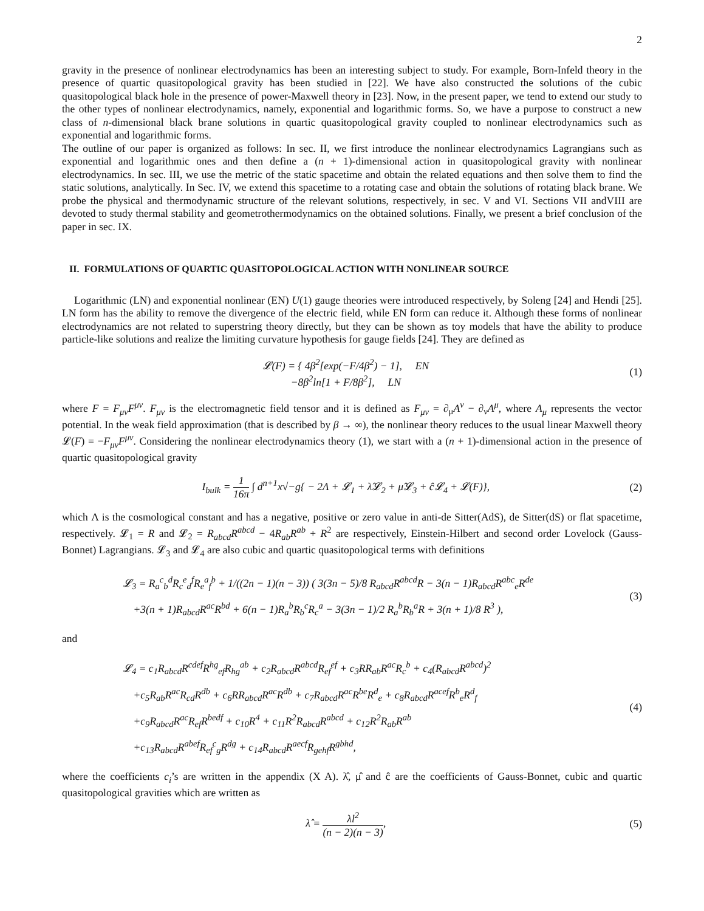2
gravity in the presence of nonlinear electrodynamics has been an interesting subject to study. For example, Born-Infeld theory in the presence of quartic quasitopological gravity has been studied in [22]. We have also constructed the solutions of the cubic quasitopological black hole in the presence of power-Maxwell theory in [23]. Now, in the present paper, we tend to extend our study to the other types of nonlinear electrodynamics, namely, exponential and logarithmic forms. So, we have a purpose to construct a new class of n-dimensional black brane solutions in quartic quasitopological gravity coupled to nonlinear electrodynamics such as exponential and logarithmic forms.
The outline of our paper is organized as follows: In sec. II, we first introduce the nonlinear electrodynamics Lagrangians such as exponential and logarithmic ones and then define a (n + 1)-dimensional action in quasitopological gravity with nonlinear electrodynamics. In sec. III, we use the metric of the static spacetime and obtain the related equations and then solve them to find the static solutions, analytically. In Sec. IV, we extend this spacetime to a rotating case and obtain the solutions of rotating black brane. We probe the physical and thermodynamic structure of the relevant solutions, respectively, in sec. V and VI. Sections VII andVIII are devoted to study thermal stability and geometrothermodynamics on the obtained solutions. Finally, we present a brief conclusion of the paper in sec. IX.
II. FORMULATIONS OF QUARTIC QUASITOPOLOGICAL ACTION WITH NONLINEAR SOURCE
Logarithmic (LN) and exponential nonlinear (EN) U(1) gauge theories were introduced respectively, by Soleng [24] and Hendi [25]. LN form has the ability to remove the divergence of the electric field, while EN form can reduce it. Although these forms of nonlinear electrodynamics are not related to superstring theory directly, but they can be shown as toy models that have the ability to produce particle-like solutions and realize the limiting curvature hypothesis for gauge fields [24]. They are defined as
𝓛(F) = { 4β<sup>2</sup>[exp(−F/4β<sup>2</sup>) − 1], EN
−8β<sup>2</sup>ln[1 + F/8β<sup>2</sup>], LN
(1)
where F = F<sub>μν</sub>F<sup>μν</sup>. F<sub>μν</sub> is the electromagnetic field tensor and it is defined as F<sub>μν</sub> = ∂<sub>μ</sub>A<sup>ν</sup> − ∂<sub>ν</sub>A<sup>μ</sup>, where A<sub>μ</sub> represents the vector potential. In the weak field approximation (that is described by β → ∞), the nonlinear theory reduces to the usual linear Maxwell theory 𝓛(F) = −F<sub>μν</sub>F<sup>μν</sup>. Considering the nonlinear electrodynamics theory (1), we start with a (n + 1)-dimensional action in the presence of quartic quasitopological gravity
I<sub>bulk</sub> = 1 16π ∫ d<sup>n+1</sup>x√−g{ − 2Λ + 𝓛<sub>1</sub> + λ̂𝓛<sub>2</sub> + μ̂𝓛<sub>3</sub> + ĉ𝓛<sub>4</sub> + 𝓛(F)},
(2)
which Λ is the cosmological constant and has a negative, positive or zero value in anti-de Sitter(AdS), de Sitter(dS) or flat spacetime, respectively. 𝓛<sub>1</sub> = R and 𝓛<sub>2</sub> = R<sub>abcd</sub>R<sup>abcd</sup> − 4R<sub>ab</sub>R<sup>ab</sup> + R<sup>2</sup> are respectively, Einstein-Hilbert and second order Lovelock (Gauss-Bonnet) Lagrangians. 𝓛<sub>3</sub> and 𝓛<sub>4</sub> are also cubic and quartic quasitopological terms with definitions
𝓛<sub>3</sub> = R<sub>a</sub><sup>c</sup><sub>b</sub><sup>d</sup>R<sub>c</sub><sup>e</sup><sub>d</sub><sup>f</sup>R<sub>e</sub><sup>a</sup><sub>f</sub><sup>b</sup> + 1/((2n − 1)(n − 3)) ( 3(3n − 5)/8 R<sub>abcd</sub>R<sup>abcd</sup>R − 3(n − 1)R<sub>abcd</sub>R<sup>abc</sup><sub>e</sub>R<sup>de</sup>
+3(n + 1)R<sub>abcd</sub>R<sup>ac</sup>R<sup>bd</sup> + 6(n − 1)R<sub>a</sub><sup>b</sup>R<sub>b</sub><sup>c</sup>R<sub>c</sub><sup>a</sup> − 3(3n − 1)/2 R<sub>a</sub><sup>b</sup>R<sub>b</sub><sup>a</sup>R + 3(n + 1)/8 R<sup>3</sup> ),
(3)
and
𝓛<sub>4</sub> = c<sub>1</sub>R<sub>abcd</sub>R<sup>cdef</sup>R<sup>hg</sup><sub>ef</sub>R<sub>hg</sub><sup>ab</sup> + c<sub>2</sub>R<sub>abcd</sub>R<sup>abcd</sup>R<sub>ef</sub><sup>ef</sup> + c<sub>3</sub>RR<sub>ab</sub>R<sup>ac</sup>R<sub>c</sub><sup>b</sup> + c<sub>4</sub>(R<sub>abcd</sub>R<sup>abcd</sup>)<sup>2</sup>
+c<sub>5</sub>R<sub>ab</sub>R<sup>ac</sup>R<sub>cd</sub>R<sup>db</sup> + c<sub>6</sub>RR<sub>abcd</sub>R<sup>ac</sup>R<sup>db</sup> + c<sub>7</sub>R<sub>abcd</sub>R<sup>ac</sup>R<sup>be</sup>R<sup>d</sup><sub>e</sub> + c<sub>8</sub>R<sub>abcd</sub>R<sup>acef</sup>R<sup>b</sup><sub>e</sub>R<sup>d</sup><sub>f</sub>
+c<sub>9</sub>R<sub>abcd</sub>R<sup>ac</sup>R<sub>ef</sub>R<sup>bedf</sup> + c<sub>10</sub>R<sup>4</sup> + c<sub>11</sub>R<sup>2</sup>R<sub>abcd</sub>R<sup>abcd</sup> + c<sub>12</sub>R<sup>2</sup>R<sub>ab</sub>R<sup>ab</sup>
+c<sub>13</sub>R<sub>abcd</sub>R<sup>abef</sup>R<sub>ef</sub><sup>c</sup><sub>g</sub>R<sup>dg</sup> + c<sub>14</sub>R<sub>abcd</sub>R<sup>aecf</sup>R<sub>gehf</sub>R<sup>gbhd</sup>,
(4)
where the coefficients c<sub>i</sub>’s are written in the appendix (X A). λ̂, μ̂ and ĉ are the coefficients of Gauss-Bonnet, cubic and quartic quasitopological gravities which are written as
λ̂ = λl<sup>2</sup> (n − 2)(n − 3), (5)